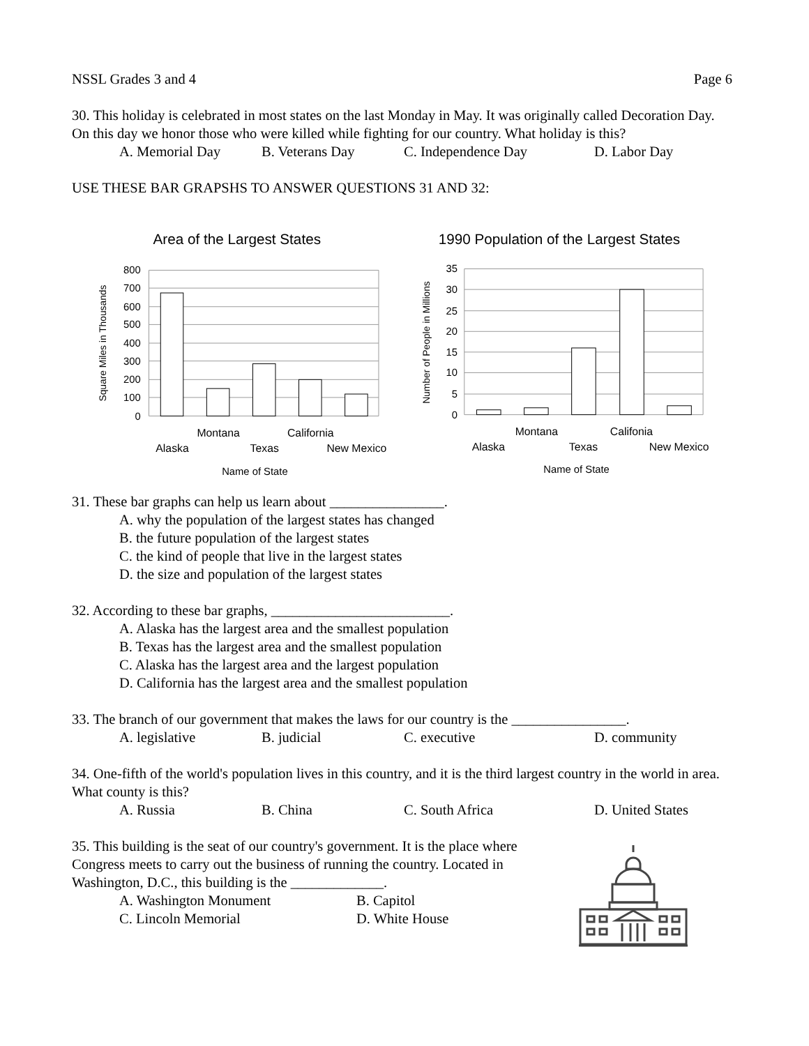NSSL Grades 3 and 4 Page 6
30. This holiday is celebrated in most states on the last Monday in May. It was originally called Decoration Day. On this day we honor those who were killed while fighting for our country. What holiday is this?
A. Memorial Day B. Veterans Day C. Independence Day D. Labor Day
USE THESE BAR GRAPSHS TO ANSWER QUESTIONS 31 AND 32:
Area of the Largest States
800
700
600
500
400
300
200
100
0
Square Miles in Thousands
Montana
California
Alaska
Texas
New Mexico
Name of State
1990 Population of the Largest States
35
30
25
20
15
10
5
0
Number of People in Millions
Montana
Califonia
Alaska
Texas
New Mexico
Name of State
31. These bar graphs can help us learn about ________________.
A. why the population of the largest states has changed
B. the future population of the largest states
C. the kind of people that live in the largest states
D. the size and population of the largest states
32. According to these bar graphs, _________________________.
A. Alaska has the largest area and the smallest population
B. Texas has the largest area and the smallest population
C. Alaska has the largest area and the largest population
D. California has the largest area and the smallest population
33. The branch of our government that makes the laws for our country is the ________________.
A. legislative B. judicial C. executive D. community
34. One-fifth of the world's population lives in this country, and it is the third largest country in the world in area. What county is this?
A. Russia B. China C. South Africa D. United States
35. This building is the seat of our country's government. It is the place where Congress meets to carry out the business of running the country. Located in Washington, D.C., this building is the _____________.
A. Washington Monument B. Capitol
C. Lincoln Memorial D. White House